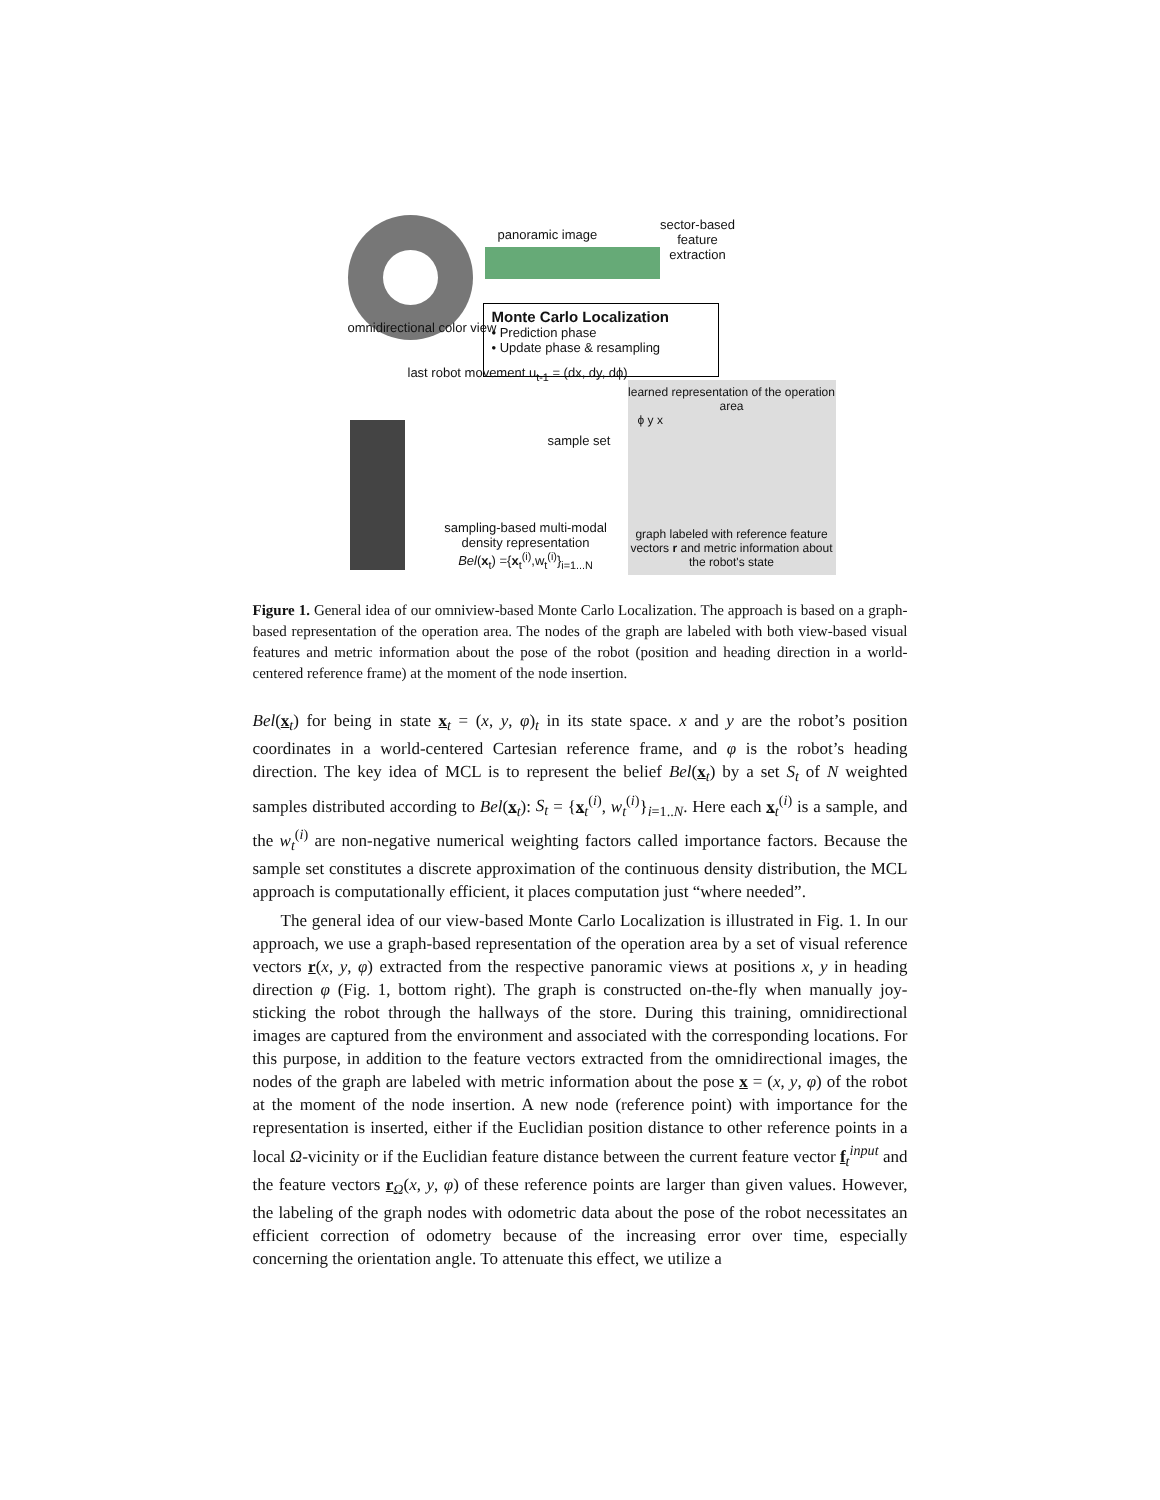panoramic image
sector-based feature extraction
Monte Carlo Localization
• Prediction phase
• Update phase & resampling
omnidirectional color view
last robot movement u<sub>t-1</sub> = (dx, dy, dϕ)
sample set
sampling-based multi-modal density representation
Bel(x<sub>t</sub>) ={x<sub>t</sub><sup>(i)</sup>,w<sub>t</sub><sup>(i)</sup>}<sub>i=1...N</sub>
learned representation of the operation area
ϕ y x
graph labeled with reference feature vectors r and metric information about the robot's state
Figure 1. General idea of our omniview-based Monte Carlo Localization. The approach is based on a graph-based representation of the operation area. The nodes of the graph are labeled with both view-based visual features and metric information about the pose of the robot (position and heading direction in a world-centered reference frame) at the moment of the node insertion.
Bel(x<sub>t</sub>) for being in state x<sub>t</sub> = (x, y, φ)<sub>t</sub> in its state space. x and y are the robot’s position coordinates in a world-centered Cartesian reference frame, and φ is the robot’s heading direction. The key idea of MCL is to represent the belief Bel(x<sub>t</sub>) by a set S<sub>t</sub> of N weighted samples distributed according to Bel(x<sub>t</sub>): S<sub>t</sub> = {x<sub>t</sub><sup>(i)</sup>, w<sub>t</sub><sup>(i)</sup>}<sub>i=1..N</sub>. Here each x<sub>t</sub><sup>(i)</sup> is a sample, and the w<sub>t</sub><sup>(i)</sup> are non-negative numerical weighting factors called importance factors. Because the sample set constitutes a discrete approximation of the continuous density distribution, the MCL approach is computationally efficient, it places computation just “where needed”.
The general idea of our view-based Monte Carlo Localization is illustrated in Fig. 1. In our approach, we use a graph-based representation of the operation area by a set of visual reference vectors r(x, y, φ) extracted from the respective panoramic views at positions x, y in heading direction φ (Fig. 1, bottom right). The graph is constructed on-the-fly when manually joy-sticking the robot through the hallways of the store. During this training, omnidirectional images are captured from the environment and associated with the corresponding locations. For this purpose, in addition to the feature vectors extracted from the omnidirectional images, the nodes of the graph are labeled with metric information about the pose x = (x, y, φ) of the robot at the moment of the node insertion. A new node (reference point) with importance for the representation is inserted, either if the Euclidian position distance to other reference points in a local Ω-vicinity or if the Euclidian feature distance between the current feature vector f<sub>t</sub><sup>input</sup> and the feature vectors r<sub>Ω</sub>(x, y, φ) of these reference points are larger than given values. However, the labeling of the graph nodes with odometric data about the pose of the robot necessitates an efficient correction of odometry because of the increasing error over time, especially concerning the orientation angle. To attenuate this effect, we utilize a